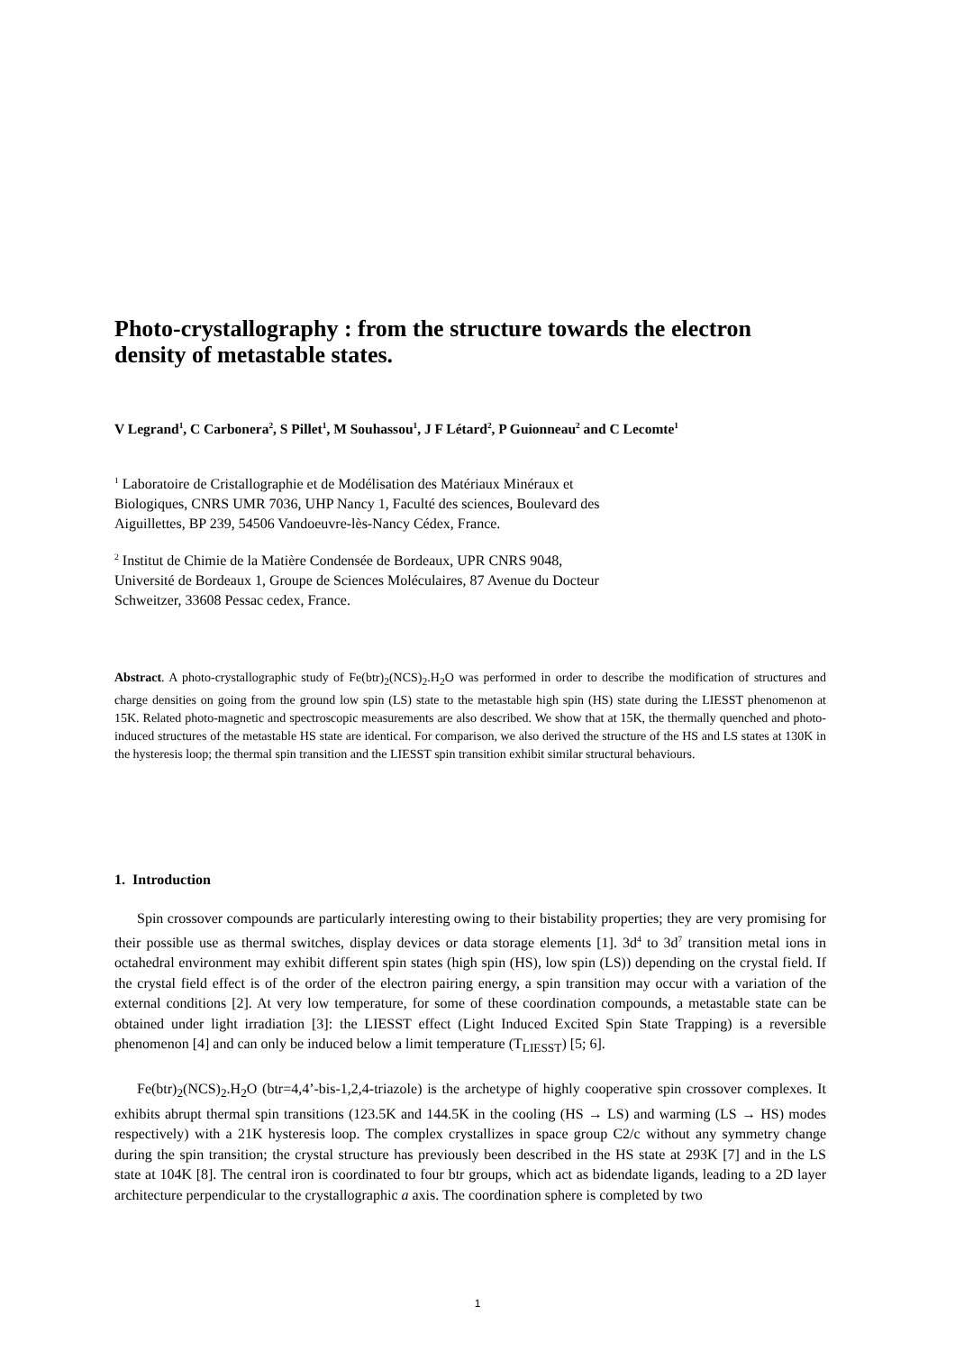Photo-crystallography : from the structure towards the electron density of metastable states.
V Legrand<sup>1</sup>, C Carbonera<sup>2</sup>, S Pillet<sup>1</sup>, M Souhassou<sup>1</sup>, J F Létard<sup>2</sup>, P Guionneau<sup>2</sup> and C Lecomte<sup>1</sup>
<sup>1</sup> Laboratoire de Cristallographie et de Modélisation des Matériaux Minéraux et
Biologiques, CNRS UMR 7036, UHP Nancy 1, Faculté des sciences, Boulevard des
Aiguillettes, BP 239, 54506 Vandoeuvre-lès-Nancy Cédex, France.
<sup>2</sup> Institut de Chimie de la Matière Condensée de Bordeaux, UPR CNRS 9048,
Université de Bordeaux 1, Groupe de Sciences Moléculaires, 87 Avenue du Docteur
Schweitzer, 33608 Pessac cedex, France.
Abstract. A photo-crystallographic study of Fe(btr)<sub>2</sub>(NCS)<sub>2</sub>.H<sub>2</sub>O was performed in order to describe the modification of structures and charge densities on going from the ground low spin (LS) state to the metastable high spin (HS) state during the LIESST phenomenon at 15K. Related photo-magnetic and spectroscopic measurements are also described. We show that at 15K, the thermally quenched and photo-induced structures of the metastable HS state are identical. For comparison, we also derived the structure of the HS and LS states at 130K in the hysteresis loop; the thermal spin transition and the LIESST spin transition exhibit similar structural behaviours.
1. Introduction
Spin crossover compounds are particularly interesting owing to their bistability properties; they are very promising for their possible use as thermal switches, display devices or data storage elements [1]. 3d<sup>4</sup> to 3d<sup>7</sup> transition metal ions in octahedral environment may exhibit different spin states (high spin (HS), low spin (LS)) depending on the crystal field. If the crystal field effect is of the order of the electron pairing energy, a spin transition may occur with a variation of the external conditions [2]. At very low temperature, for some of these coordination compounds, a metastable state can be obtained under light irradiation [3]: the LIESST effect (Light Induced Excited Spin State Trapping) is a reversible phenomenon [4] and can only be induced below a limit temperature (T<sub>LIESST</sub>) [5; 6].
Fe(btr)<sub>2</sub>(NCS)<sub>2</sub>.H<sub>2</sub>O (btr=4,4’-bis-1,2,4-triazole) is the archetype of highly cooperative spin crossover complexes. It exhibits abrupt thermal spin transitions (123.5K and 144.5K in the cooling (HS → LS) and warming (LS → HS) modes respectively) with a 21K hysteresis loop. The complex crystallizes in space group C2/c without any symmetry change during the spin transition; the crystal structure has previously been described in the HS state at 293K [7] and in the LS state at 104K [8]. The central iron is coordinated to four btr groups, which act as bidendate ligands, leading to a 2D layer architecture perpendicular to the crystallographic a axis. The coordination sphere is completed by two
1